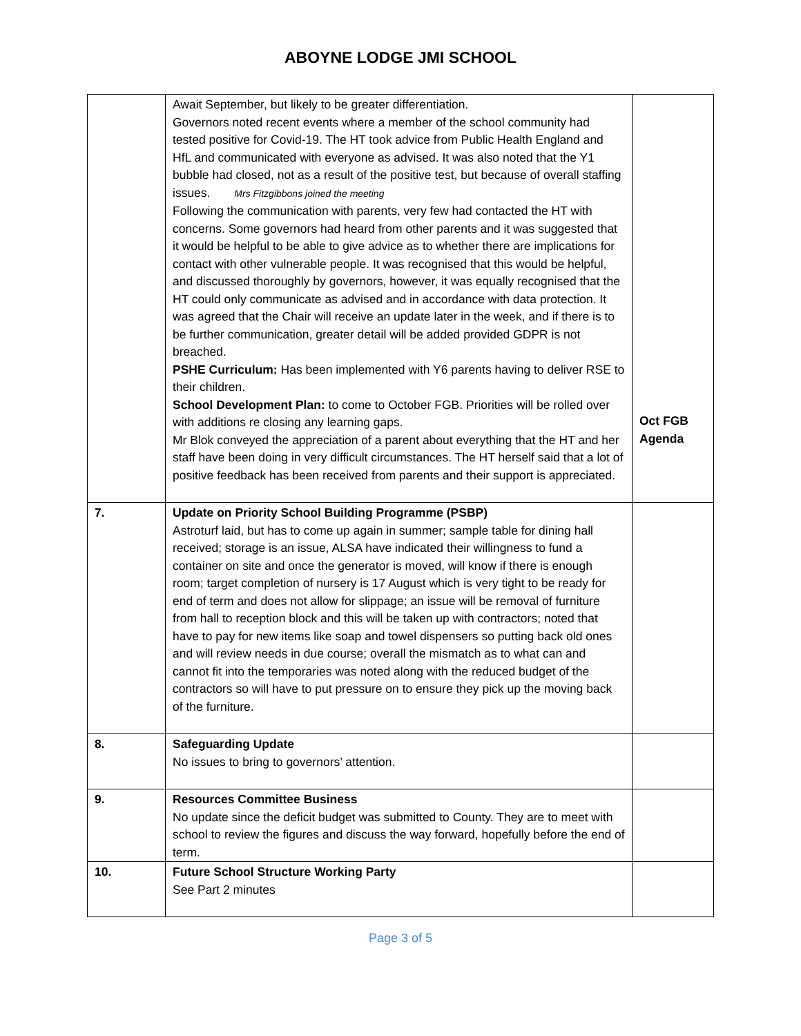ABOYNE LODGE JMI SCHOOL
| | Await September, but likely to be greater differentiation. Governors noted recent events where a member of the school community had tested positive for Covid-19. The HT took advice from Public Health England and HfL and communicated with everyone as advised. It was also noted that the Y1 bubble had closed, not as a result of the positive test, but because of overall staffing issues. Mrs Fitzgibbons joined the meeting Following the communication with parents, very few had contacted the HT with concerns. Some governors had heard from other parents and it was suggested that it would be helpful to be able to give advice as to whether there are implications for contact with other vulnerable people. It was recognised that this would be helpful, and discussed thoroughly by governors, however, it was equally recognised that the HT could only communicate as advised and in accordance with data protection. It was agreed that the Chair will receive an update later in the week, and if there is to be further communication, greater detail will be added provided GDPR is not breached. PSHE Curriculum: Has been implemented with Y6 parents having to deliver RSE to their children. School Development Plan: to come to October FGB. Priorities will be rolled over with additions re closing any learning gaps. Mr Blok conveyed the appreciation of a parent about everything that the HT and her staff have been doing in very difficult circumstances. The HT herself said that a lot of positive feedback has been received from parents and their support is appreciated. | Oct FGB Agenda |
| 7. | Update on Priority School Building Programme (PSBP) Astroturf laid, but has to come up again in summer; sample table for dining hall received; storage is an issue, ALSA have indicated their willingness to fund a container on site and once the generator is moved, will know if there is enough room; target completion of nursery is 17 August which is very tight to be ready for end of term and does not allow for slippage; an issue will be removal of furniture from hall to reception block and this will be taken up with contractors; noted that have to pay for new items like soap and towel dispensers so putting back old ones and will review needs in due course; overall the mismatch as to what can and cannot fit into the temporaries was noted along with the reduced budget of the contractors so will have to put pressure on to ensure they pick up the moving back of the furniture. | |
| 8. | Safeguarding Update No issues to bring to governors’ attention. | |
| 9. | Resources Committee Business No update since the deficit budget was submitted to County. They are to meet with school to review the figures and discuss the way forward, hopefully before the end of term. | |
| 10. | Future School Structure Working Party See Part 2 minutes | |
Page 3 of 5